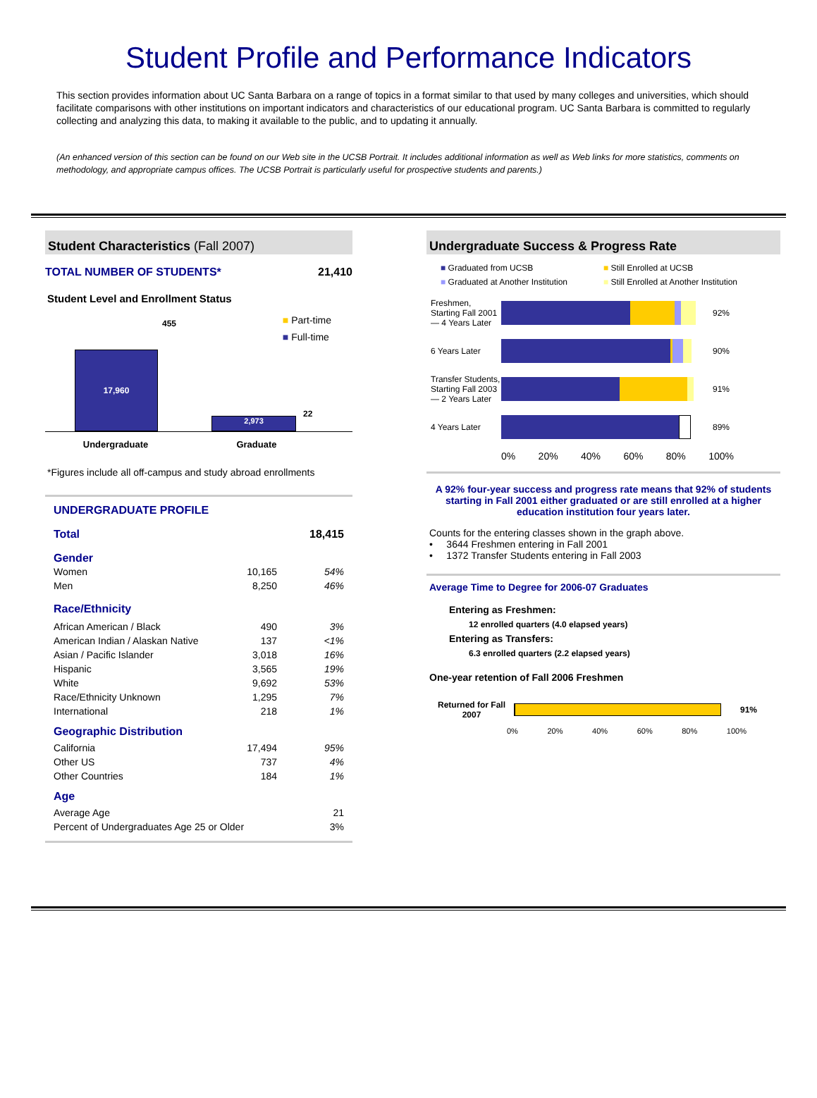Student Profile and Performance Indicators
This section provides information about UC Santa Barbara on a range of topics in a format similar to that used by many colleges and universities, which should facilitate comparisons with other institutions on important indicators and characteristics of our educational program. UC Santa Barbara is committed to regularly collecting and analyzing this data, to making it available to the public, and to updating it annually.
(An enhanced version of this section can be found on our Web site in the UCSB Portrait. It includes additional information as well as Web links for more statistics, comments on methodology, and appropriate campus offices. The UCSB Portrait is particularly useful for prospective students and parents.)
Student Characteristics (Fall 2007)
| TOTAL NUMBER OF STUDENTS* | 21,410 |
Student Level and Enrollment Status
17,960
455
2,973
22
■ Part-time
■ Full-time
Undergraduate Graduate
*Figures include all off-campus and study abroad enrollments
UNDERGRADUATE PROFILE
| Total | 18,415 |
Gender
| Women | 10,165 | 54% |
| Men | 8,250 | 46% |
Race/Ethnicity
| African American / Black | 490 | 3% |
| American Indian / Alaskan Native | 137 | <1% |
| Asian / Pacific Islander | 3,018 | 16% |
| Hispanic | 3,565 | 19% |
| White | 9,692 | 53% |
| Race/Ethnicity Unknown | 1,295 | 7% |
| International | 218 | 1% |
Geographic Distribution
| California | 17,494 | 95% |
| Other US | 737 | 4% |
| Other Countries | 184 | 1% |
Age
| Average Age | 21 |
| Percent of Undergraduates Age 25 or Older | 3% |
Undergraduate Success & Progress Rate
■ Graduated from UCSB ■ Still Enrolled at UCSB ■ Graduated at Another Institution ■ Still Enrolled at Another Institution
Freshmen, Starting Fall 2001 — 4 Years Later
92%
6 Years Later
90%
Transfer Students, Starting Fall 2003 — 2 Years Later
91%
4 Years Later
89%
0% 20% 40% 60% 80% 100%
A 92% four-year success and progress rate means that 92% of students starting in Fall 2001 either graduated or are still enrolled at a higher education institution four years later.
Counts for the entering classes shown in the graph above.
• 3644 Freshmen entering in Fall 2001
• 1372 Transfer Students entering in Fall 2003
Average Time to Degree for 2006-07 Graduates
Entering as Freshmen:
12 enrolled quarters (4.0 elapsed years)
Entering as Transfers:
6.3 enrolled quarters (2.2 elapsed years)
One-year retention of Fall 2006 Freshmen
Returned for Fall 2007
91%
0% 20% 40% 60% 80% 100%